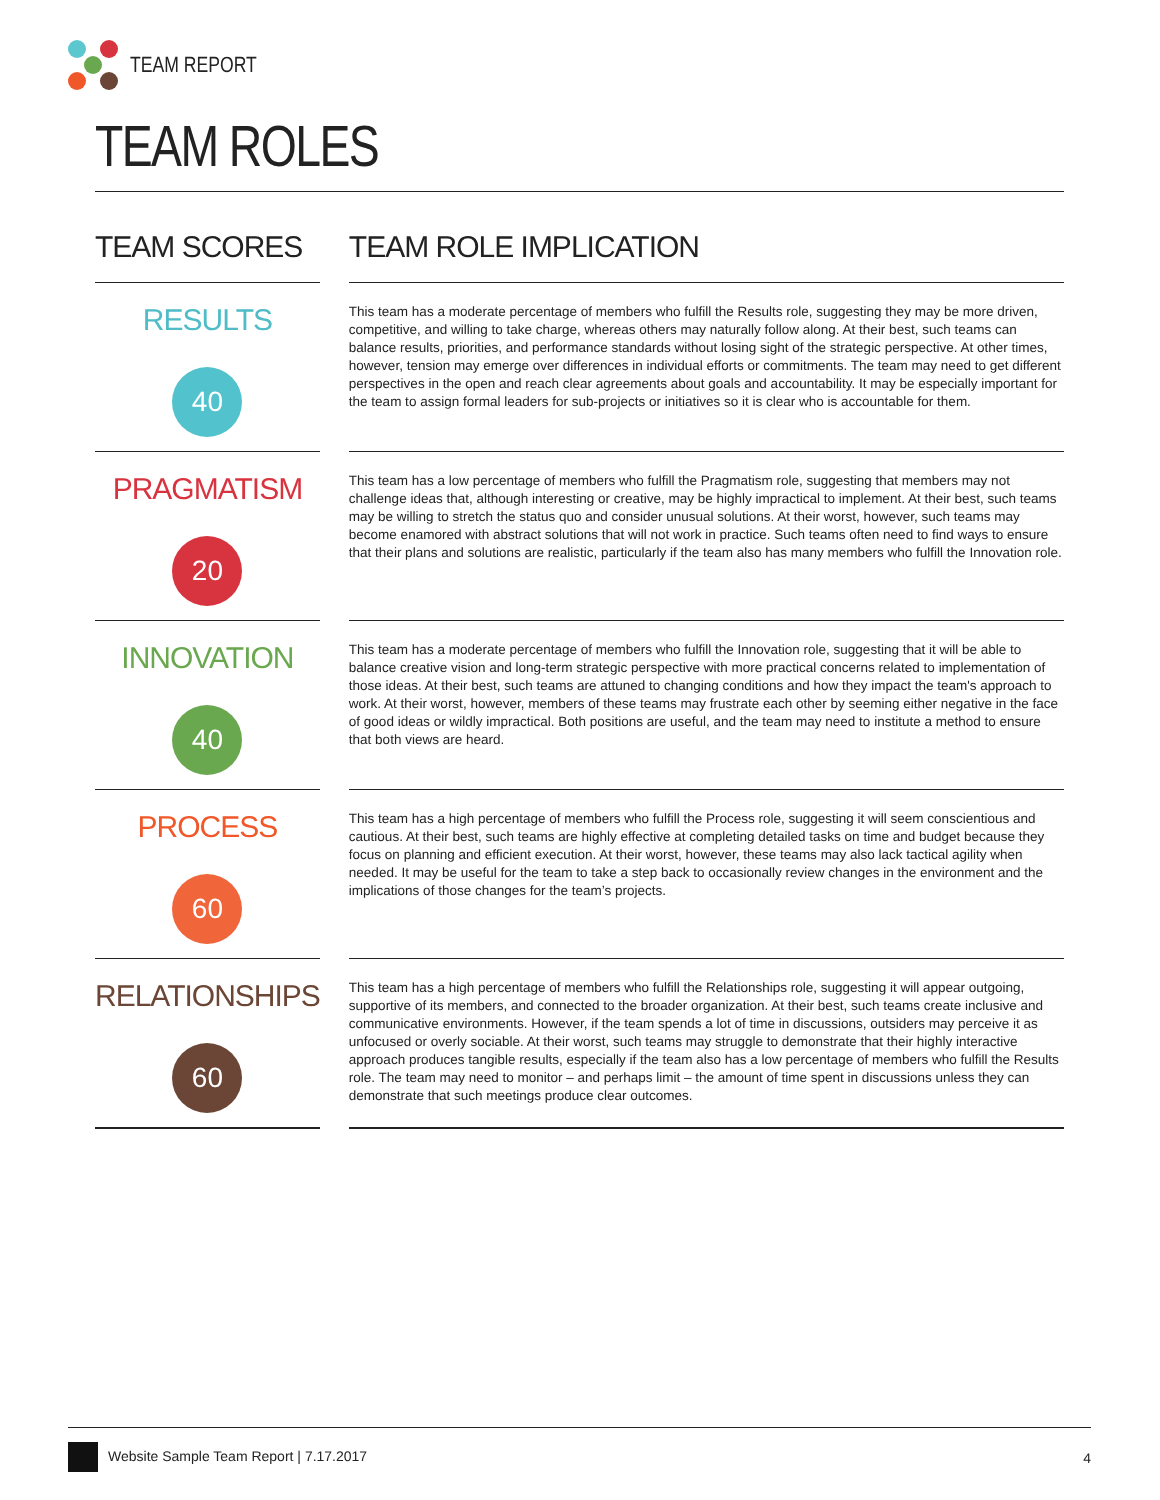TEAM REPORT
TEAM ROLES
| TEAM SCORES | | TEAM ROLE IMPLICATION |
| --- | --- | --- |
| RESULTS 40 | | This team has a moderate percentage of members who fulfill the Results role, suggesting they may be more driven, competitive, and willing to take charge, whereas others may naturally follow along. At their best, such teams can balance results, priorities, and performance standards without losing sight of the strategic perspective. At other times, however, tension may emerge over differences in individual efforts or commitments. The team may need to get different perspectives in the open and reach clear agreements about goals and accountability. It may be especially important for the team to assign formal leaders for sub-projects or initiatives so it is clear who is accountable for them. |
| PRAGMATISM 20 | | This team has a low percentage of members who fulfill the Pragmatism role, suggesting that members may not challenge ideas that, although interesting or creative, may be highly impractical to implement. At their best, such teams may be willing to stretch the status quo and consider unusual solutions. At their worst, however, such teams may become enamored with abstract solutions that will not work in practice. Such teams often need to find ways to ensure that their plans and solutions are realistic, particularly if the team also has many members who fulfill the Innovation role. |
| INNOVATION 40 | | This team has a moderate percentage of members who fulfill the Innovation role, suggesting that it will be able to balance creative vision and long-term strategic perspective with more practical concerns related to implementation of those ideas. At their best, such teams are attuned to changing conditions and how they impact the team's approach to work. At their worst, however, members of these teams may frustrate each other by seeming either negative in the face of good ideas or wildly impractical. Both positions are useful, and the team may need to institute a method to ensure that both views are heard. |
| PROCESS 60 | | This team has a high percentage of members who fulfill the Process role, suggesting it will seem conscientious and cautious. At their best, such teams are highly effective at completing detailed tasks on time and budget because they focus on planning and efficient execution. At their worst, however, these teams may also lack tactical agility when needed. It may be useful for the team to take a step back to occasionally review changes in the environment and the implications of those changes for the team’s projects. |
| RELATIONSHIPS 60 | | This team has a high percentage of members who fulfill the Relationships role, suggesting it will appear outgoing, supportive of its members, and connected to the broader organization. At their best, such teams create inclusive and communicative environments. However, if the team spends a lot of time in discussions, outsiders may perceive it as unfocused or overly sociable. At their worst, such teams may struggle to demonstrate that their highly interactive approach produces tangible results, especially if the team also has a low percentage of members who fulfill the Results role. The team may need to monitor – and perhaps limit – the amount of time spent in discussions unless they can demonstrate that such meetings produce clear outcomes. |
Website Sample Team Report | 7.17.2017 4